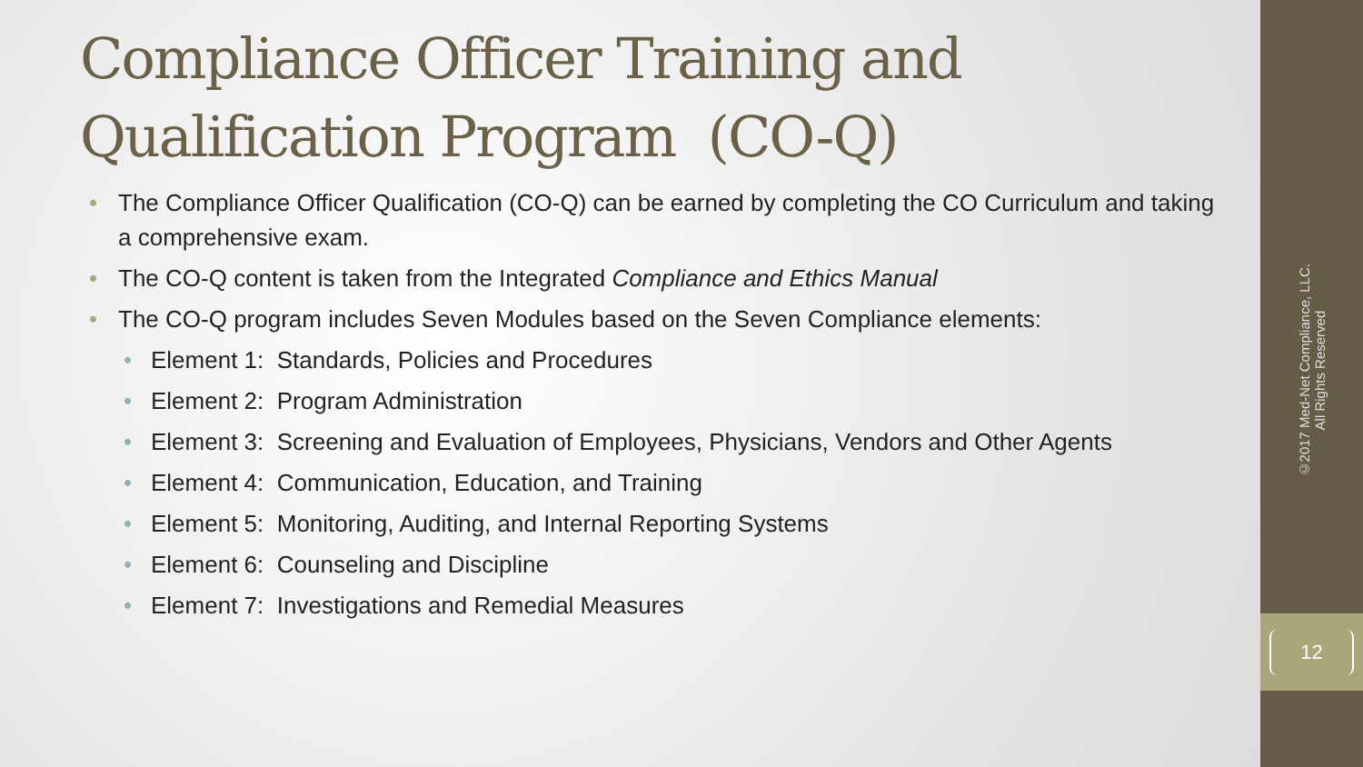Compliance Officer Training and Qualification Program (CO-Q)
• The Compliance Officer Qualification (CO-Q) can be earned by completing the CO Curriculum and taking a comprehensive exam.
• The CO-Q content is taken from the Integrated Compliance and Ethics Manual
• The CO-Q program includes Seven Modules based on the Seven Compliance elements:
• Element 1: Standards, Policies and Procedures
• Element 2: Program Administration
• Element 3: Screening and Evaluation of Employees, Physicians, Vendors and Other Agents
• Element 4: Communication, Education, and Training
• Element 5: Monitoring, Auditing, and Internal Reporting Systems
• Element 6: Counseling and Discipline
• Element 7: Investigations and Remedial Measures
©2017 Med-Net Compliance, LLC.
All Rights Reserved
12